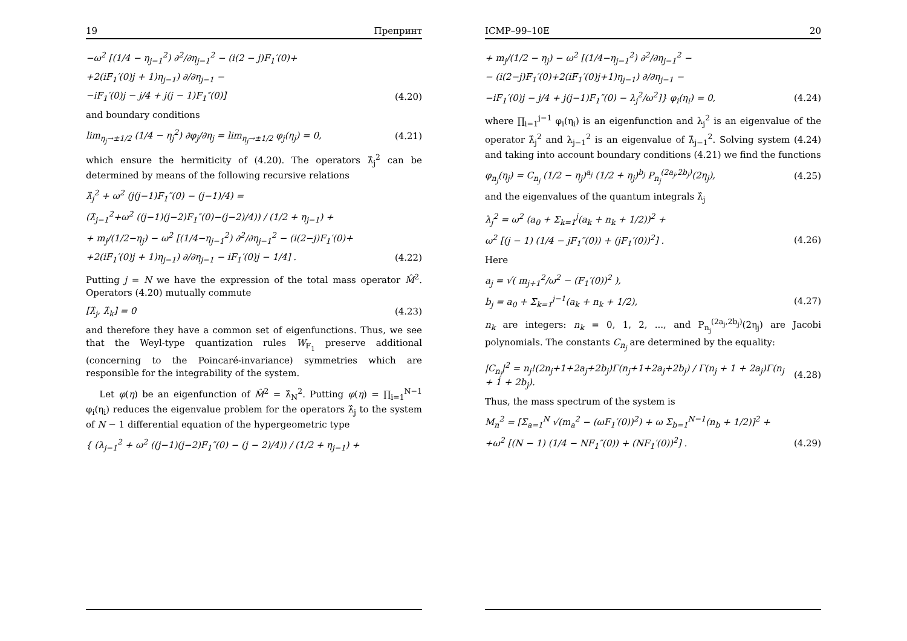19 Препринт
−ω<sup>2</sup> [(1/4 − η<sub>j−1</sub><sup>2</sup>) ∂<sup>2</sup>/∂η<sub>j−1</sub><sup>2</sup> − (i(2 − j)F<sub>1</sub>′(0)+
+2(iF<sub>1</sub>′(0)j + 1)η<sub>j−1</sub>) ∂/∂η<sub>j−1</sub> −
−iF<sub>1</sub>′(0)j − j/4 + j(j − 1)F<sub>1</sub>″(0)] (4.20)
and boundary conditions
lim<sub>η<sub>j</sub>→±1/2</sub> (1/4 − η<sub>j</sub><sup>2</sup>) ∂φ<sub>j</sub>/∂η<sub>j</sub> = lim<sub>η<sub>j</sub>→±1/2</sub> φ<sub>j</sub>(η<sub>j</sub>) = 0, (4.21)
which ensure the hermiticity of (4.20). The operators λ̂<sub>j</sub><sup>2</sup> can be determined by means of the following recursive relations
λ̂<sub>j</sub><sup>2</sup> + ω<sup>2</sup> (j(j−1)F<sub>1</sub>″(0) − (j−1)/4) =
(λ̂<sub>j−1</sub><sup>2</sup>+ω<sup>2</sup> ((j−1)(j−2)F<sub>1</sub>″(0)−(j−2)/4)) / (1/2 + η<sub>j−1</sub>) +
+ m<sub>j</sub>/(1/2−η<sub>j</sub>) − ω<sup>2</sup> [(1/4−η<sub>j−1</sub><sup>2</sup>) ∂<sup>2</sup>/∂η<sub>j−1</sub><sup>2</sup> − (i(2−j)F<sub>1</sub>′(0)+
+2(iF<sub>1</sub>′(0)j + 1)η<sub>j−1</sub>) ∂/∂η<sub>j−1</sub> − iF<sub>1</sub>′(0)j − 1/4] . (4.22)
Putting j = N we have the expression of the total mass operator M̂<sup>2</sup>. Operators (4.20) mutually commute
[λ̂<sub>j</sub>, λ̂<sub>k</sub>] = 0 (4.23)
and therefore they have a common set of eigenfunctions. Thus, we see that the Weyl-type quantization rules W<sub>F<sub>1</sub></sub> preserve additional (concerning to the Poincaré-invariance) symmetries which are responsible for the integrability of the system.
Let φ(η) be an eigenfunction of M̂<sup>2</sup> = λ̂<sub>N</sub><sup>2</sup>. Putting φ(η) = ∏<sub>i=1</sub><sup>N−1</sup> φ<sub>i</sub>(η<sub>i</sub>) reduces the eigenvalue problem for the operators λ̂<sub>j</sub> to the system of N − 1 differential equation of the hypergeometric type
{ (λ<sub>j−1</sub><sup>2</sup> + ω<sup>2</sup> ((j−1)(j−2)F<sub>1</sub>″(0) − (j − 2)/4)) / (1/2 + η<sub>j−1</sub>) +
ICMP–99–10E 20
+ m<sub>j</sub>/(1/2 − η<sub>j</sub>) − ω<sup>2</sup> [(1/4−η<sub>j−1</sub><sup>2</sup>) ∂<sup>2</sup>/∂η<sub>j−1</sub><sup>2</sup> −
− (i(2−j)F<sub>1</sub>′(0)+2(iF<sub>1</sub>′(0)j+1)η<sub>j−1</sub>) ∂/∂η<sub>j−1</sub> −
−iF<sub>1</sub>′(0)j − j/4 + j(j−1)F<sub>1</sub>″(0) − λ<sub>j</sub><sup>2</sup>/ω<sup>2</sup>]} φ<sub>i</sub>(η<sub>i</sub>) = 0, (4.24)
where ∏<sub>i=1</sub><sup>j−1</sup> φ<sub>i</sub>(η<sub>i</sub>) is an eigenfunction and λ<sub>j</sub><sup>2</sup> is an eigenvalue of the operator λ̂<sub>j</sub><sup>2</sup> and λ<sub>j−1</sub><sup>2</sup> is an eigenvalue of λ̂<sub>j−1</sub><sup>2</sup>. Solving system (4.24) and taking into account boundary conditions (4.21) we find the functions
φ<sub>n<sub>j</sub></sub>(η<sub>j</sub>) = C<sub>n<sub>j</sub></sub> (1/2 − η<sub>j</sub>)<sup>a<sub>j</sub></sup> (1/2 + η<sub>j</sub>)<sup>b<sub>j</sub></sup> P<sub>n<sub>j</sub></sub><sup>(2a<sub>j</sub>,2b<sub>j</sub>)</sup>(2η<sub>j</sub>), (4.25)
and the eigenvalues of the quantum integrals λ̂<sub>j</sub>
λ<sub>j</sub><sup>2</sup> = ω<sup>2</sup> (a<sub>0</sub> + Σ<sub>k=1</sub><sup>j</sup>(a<sub>k</sub> + n<sub>k</sub> + 1/2))<sup>2</sup> +
ω<sup>2</sup> [(j − 1) (1/4 − jF<sub>1</sub>″(0)) + (jF<sub>1</sub>′(0))<sup>2</sup>] . (4.26)
Here
a<sub>j</sub> = √( m<sub>j+1</sub><sup>2</sup>/ω<sup>2</sup> − (F<sub>1</sub>′(0))<sup>2</sup> ),
b<sub>j</sub> = a<sub>0</sub> + Σ<sub>k=1</sub><sup>j−1</sup>(a<sub>k</sub> + n<sub>k</sub> + 1/2), (4.27)
n<sub>k</sub> are integers: n<sub>k</sub> = 0, 1, 2, ..., and P<sub>n<sub>j</sub></sub><sup>(2a<sub>j</sub>,2b<sub>j</sub>)</sup>(2η<sub>j</sub>) are Jacobi polynomials. The constants C<sub>n<sub>j</sub></sub> are determined by the equality:
|C<sub>n<sub>j</sub></sub>|<sup>2</sup> = n<sub>j</sub>!(2n<sub>j</sub>+1+2a<sub>j</sub>+2b<sub>j</sub>)Γ(n<sub>j</sub>+1+2a<sub>j</sub>+2b<sub>j</sub>) / Γ(n<sub>j</sub> + 1 + 2a<sub>j</sub>)Γ(n<sub>j</sub> + 1 + 2b<sub>j</sub>). (4.28)
Thus, the mass spectrum of the system is
M<sub>n</sub><sup>2</sup> = [Σ<sub>a=1</sub><sup>N</sup> √(m<sub>a</sub><sup>2</sup> − (ωF<sub>1</sub>′(0))<sup>2</sup>) + ω Σ<sub>b=1</sub><sup>N−1</sup>(n<sub>b</sub> + 1/2)]<sup>2</sup> +
+ω<sup>2</sup> [(N − 1) (1/4 − NF<sub>1</sub>″(0)) + (NF<sub>1</sub>′(0))<sup>2</sup>] . (4.29)